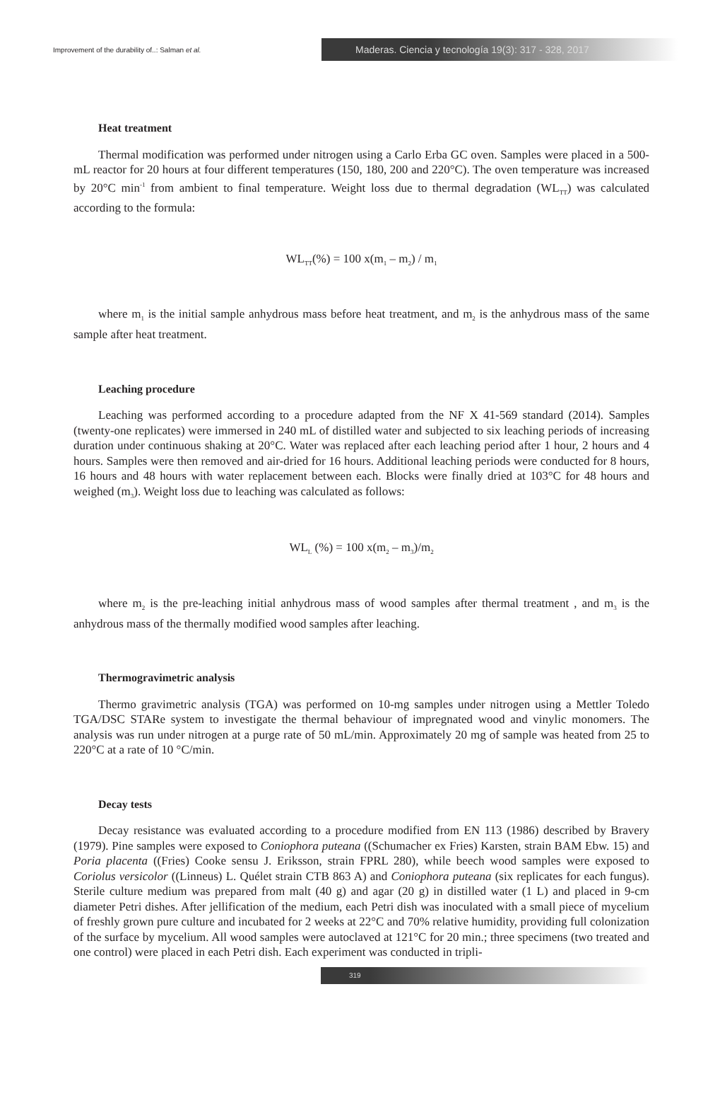Improvement of the durability of..: Salman et al.
Maderas. Ciencia y tecnología 19(3): 317 - 328, 2017
Heat treatment
Thermal modification was performed under nitrogen using a Carlo Erba GC oven. Samples were placed in a 500-mL reactor for 20 hours at four different temperatures (150, 180, 200 and 220°C). The oven temperature was increased by 20°C min<sup>-1</sup> from ambient to final temperature. Weight loss due to thermal degradation (WL<sub>TT</sub>) was calculated according to the formula:
WL<sub>TT</sub>(%) = 100 x(m<sub>1</sub> – m<sub>2</sub>) / m<sub>1</sub>
where m<sub>1</sub> is the initial sample anhydrous mass before heat treatment, and m<sub>2</sub> is the anhydrous mass of the same sample after heat treatment.
Leaching procedure
Leaching was performed according to a procedure adapted from the NF X 41-569 standard (2014). Samples (twenty-one replicates) were immersed in 240 mL of distilled water and subjected to six leaching periods of increasing duration under continuous shaking at 20°C. Water was replaced after each leaching period after 1 hour, 2 hours and 4 hours. Samples were then removed and air-dried for 16 hours. Additional leaching periods were conducted for 8 hours, 16 hours and 48 hours with water replacement between each. Blocks were finally dried at 103°C for 48 hours and weighed (m<sub>3</sub>). Weight loss due to leaching was calculated as follows:
WL<sub>L</sub> (%) = 100 x(m<sub>2</sub> – m<sub>3</sub>)/m<sub>2</sub>
where m<sub>2</sub> is the pre-leaching initial anhydrous mass of wood samples after thermal treatment , and m<sub>3</sub> is the anhydrous mass of the thermally modified wood samples after leaching.
Thermogravimetric analysis
Thermo gravimetric analysis (TGA) was performed on 10-mg samples under nitrogen using a Mettler Toledo TGA/DSC STARe system to investigate the thermal behaviour of impregnated wood and vinylic monomers. The analysis was run under nitrogen at a purge rate of 50 mL/min. Approximately 20 mg of sample was heated from 25 to 220°C at a rate of 10 °C/min.
Decay tests
Decay resistance was evaluated according to a procedure modified from EN 113 (1986) described by Bravery (1979). Pine samples were exposed to Coniophora puteana ((Schumacher ex Fries) Karsten, strain BAM Ebw. 15) and Poria placenta ((Fries) Cooke sensu J. Eriksson, strain FPRL 280), while beech wood samples were exposed to Coriolus versicolor ((Linneus) L. Quélet strain CTB 863 A) and Coniophora puteana (six replicates for each fungus). Sterile culture medium was prepared from malt (40 g) and agar (20 g) in distilled water (1 L) and placed in 9-cm diameter Petri dishes. After jellification of the medium, each Petri dish was inoculated with a small piece of mycelium of freshly grown pure culture and incubated for 2 weeks at 22°C and 70% relative humidity, providing full colonization of the surface by mycelium. All wood samples were autoclaved at 121°C for 20 min.; three specimens (two treated and one control) were placed in each Petri dish. Each experiment was conducted in tripli-
319